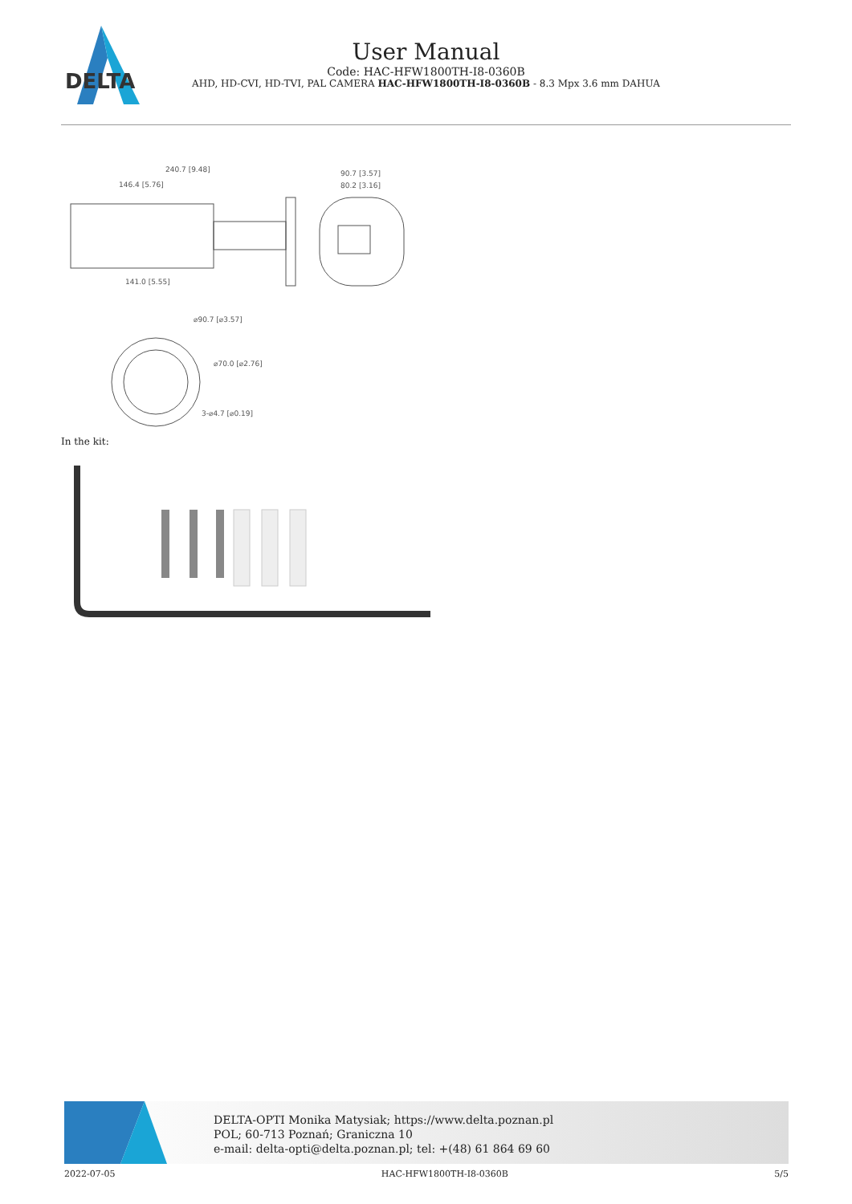DELTA
User Manual
Code: HAC-HFW1800TH-I8-0360B
AHD, HD-CVI, HD-TVI, PAL CAMERA HAC-HFW1800TH-I8-0360B - 8.3 Mpx 3.6 mm DAHUA
240.7 [9.48]
146.4 [5.76]
141.0 [5.55]
90.7 [3.57]
80.2 [3.16]
⌀90.7 [⌀3.57]
⌀70.0 [⌀2.76]
3-⌀4.7 [⌀0.19]
In the kit:
DELTA-OPTI Monika Matysiak; https://www.delta.poznan.pl
POL; 60-713 Poznań; Graniczna 10
e-mail: delta-opti@delta.poznan.pl; tel: +(48) 61 864 69 60
2022-07-05 HAC-HFW1800TH-I8-0360B 5/5